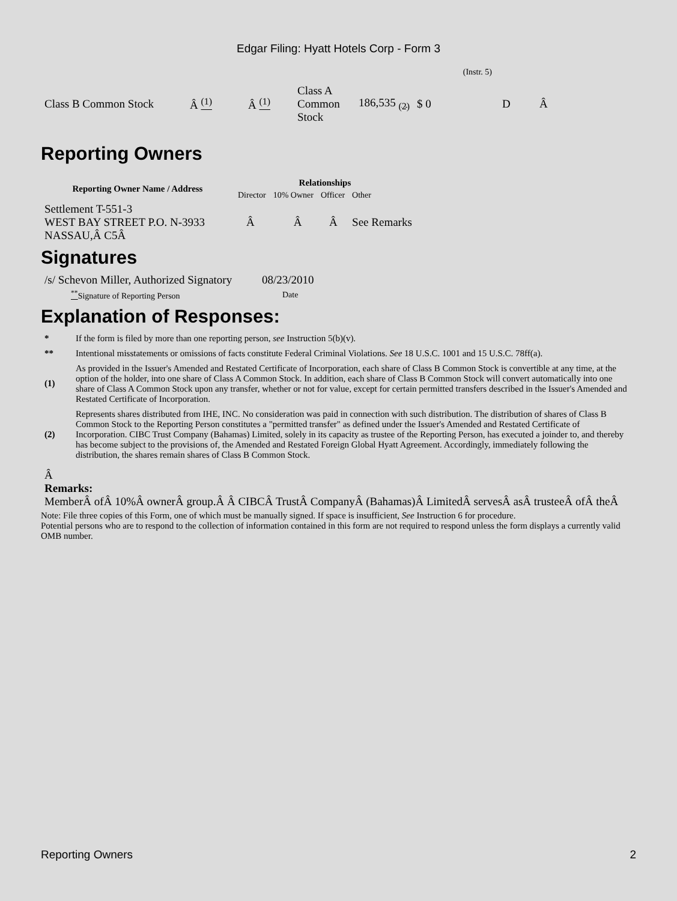Edgar Filing: Hyatt Hotels Corp - Form 3
(Instr. 5)
| Class B Common Stock | Â <sup>(1)</sup> | Â <sup>(1)</sup> | Class A Common Stock | 186,535 <sub>(2)</sub> | $ 0 | D | Â |
Reporting Owners
| Reporting Owner Name / Address | Relationships | | | |
| --- | --- | --- | --- | --- |
| | Director | 10% Owner | Officer | Other |
| Settlement T-551-3 WEST BAY STREET P.O. N-3933 NASSAU,Â C5Â | Â | Â | Â | See Remarks |
Signatures
| /s/ Schevon Miller, Authorized Signatory | 08/23/2010 |
| <sup>**</sup> Signature of Reporting Person | Date |
Explanation of Responses:
| * | If the form is filed by more than one reporting person, see Instruction 5(b)(v). |
| ** | Intentional misstatements or omissions of facts constitute Federal Criminal Violations. See 18 U.S.C. 1001 and 15 U.S.C. 78ff(a). |
| (1) | As provided in the Issuer's Amended and Restated Certificate of Incorporation, each share of Class B Common Stock is convertible at any time, at the option of the holder, into one share of Class A Common Stock. In addition, each share of Class B Common Stock will convert automatically into one share of Class A Common Stock upon any transfer, whether or not for value, except for certain permitted transfers described in the Issuer's Amended and Restated Certificate of Incorporation. |
| (2) | Represents shares distributed from IHE, INC. No consideration was paid in connection with such distribution. The distribution of shares of Class B Common Stock to the Reporting Person constitutes a "permitted transfer" as defined under the Issuer's Amended and Restated Certificate of Incorporation. CIBC Trust Company (Bahamas) Limited, solely in its capacity as trustee of the Reporting Person, has executed a joinder to, and thereby has become subject to the provisions of, the Amended and Restated Foreign Global Hyatt Agreement. Accordingly, immediately following the distribution, the shares remain shares of Class B Common Stock. |
Â
Remarks:
MemberÂ ofÂ 10%Â ownerÂ group.Â Â CIBCÂ TrustÂ CompanyÂ (Bahamas)Â LimitedÂ servesÂ asÂ trusteeÂ ofÂ theÂ
Note: File three copies of this Form, one of which must be manually signed. If space is insufficient, See Instruction 6 for procedure.
Potential persons who are to respond to the collection of information contained in this form are not required to respond unless the form displays a currently valid OMB number.
Reporting Owners 2